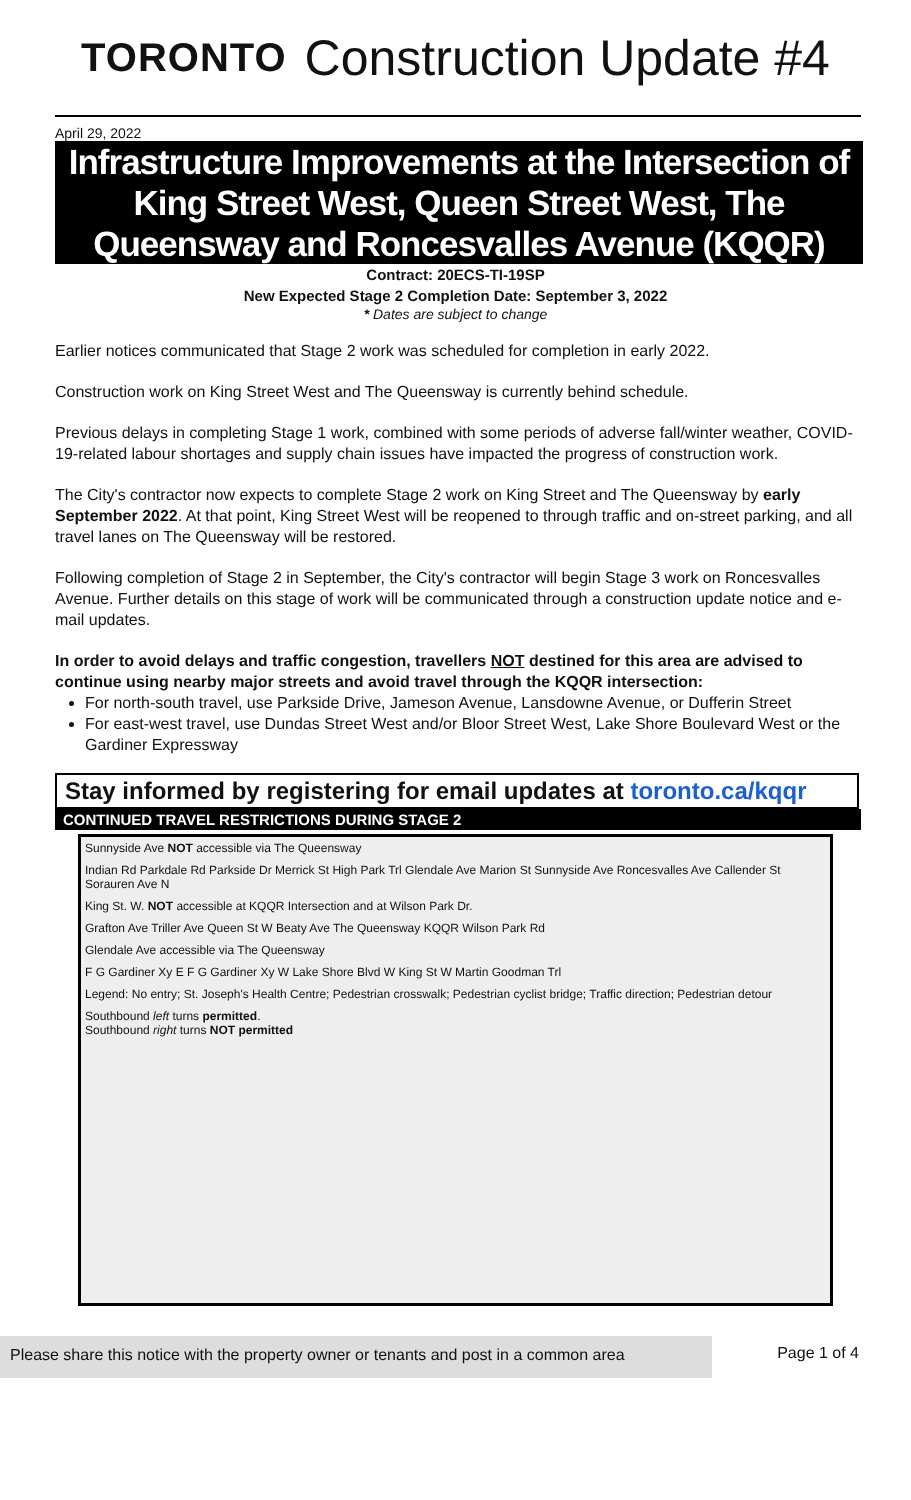TORONTO Construction Update #4
April 29, 2022
Infrastructure Improvements at the Intersection of King Street West, Queen Street West, The Queensway and Roncesvalles Avenue (KQQR)
Contract: 20ECS-TI-19SP
New Expected Stage 2 Completion Date: September 3, 2022
* Dates are subject to change
Earlier notices communicated that Stage 2 work was scheduled for completion in early 2022.
Construction work on King Street West and The Queensway is currently behind schedule.
Previous delays in completing Stage 1 work, combined with some periods of adverse fall/winter weather, COVID-19-related labour shortages and supply chain issues have impacted the progress of construction work.
The City's contractor now expects to complete Stage 2 work on King Street and The Queensway by early September 2022. At that point, King Street West will be reopened to through traffic and on-street parking, and all travel lanes on The Queensway will be restored.
Following completion of Stage 2 in September, the City's contractor will begin Stage 3 work on Roncesvalles Avenue. Further details on this stage of work will be communicated through a construction update notice and e-mail updates.
In order to avoid delays and traffic congestion, travellers NOT destined for this area are advised to continue using nearby major streets and avoid travel through the KQQR intersection:
For north-south travel, use Parkside Drive, Jameson Avenue, Lansdowne Avenue, or Dufferin Street
For east-west travel, use Dundas Street West and/or Bloor Street West, Lake Shore Boulevard West or the Gardiner Expressway
Stay informed by registering for email updates at toronto.ca/kqqr
CONTINUED TRAVEL RESTRICTIONS DURING STAGE 2
Sunnyside Ave NOT accessible via The Queensway
Indian Rd Parkdale Rd Parkside Dr Merrick St High Park Trl Glendale Ave Marion St Sunnyside Ave Roncesvalles Ave Callender St Sorauren Ave N
King St. W. NOT accessible at KQQR Intersection and at Wilson Park Dr.
Grafton Ave Triller Ave Queen St W Beaty Ave The Queensway KQQR Wilson Park Rd
Glendale Ave accessible via The Queensway
F G Gardiner Xy E F G Gardiner Xy W Lake Shore Blvd W King St W Martin Goodman Trl
Legend: No entry; St. Joseph's Health Centre; Pedestrian crosswalk; Pedestrian cyclist bridge; Traffic direction; Pedestrian detour
Southbound left turns permitted.
Southbound right turns NOT permitted
Please share this notice with the property owner or tenants and post in a common area
Page 1 of 4